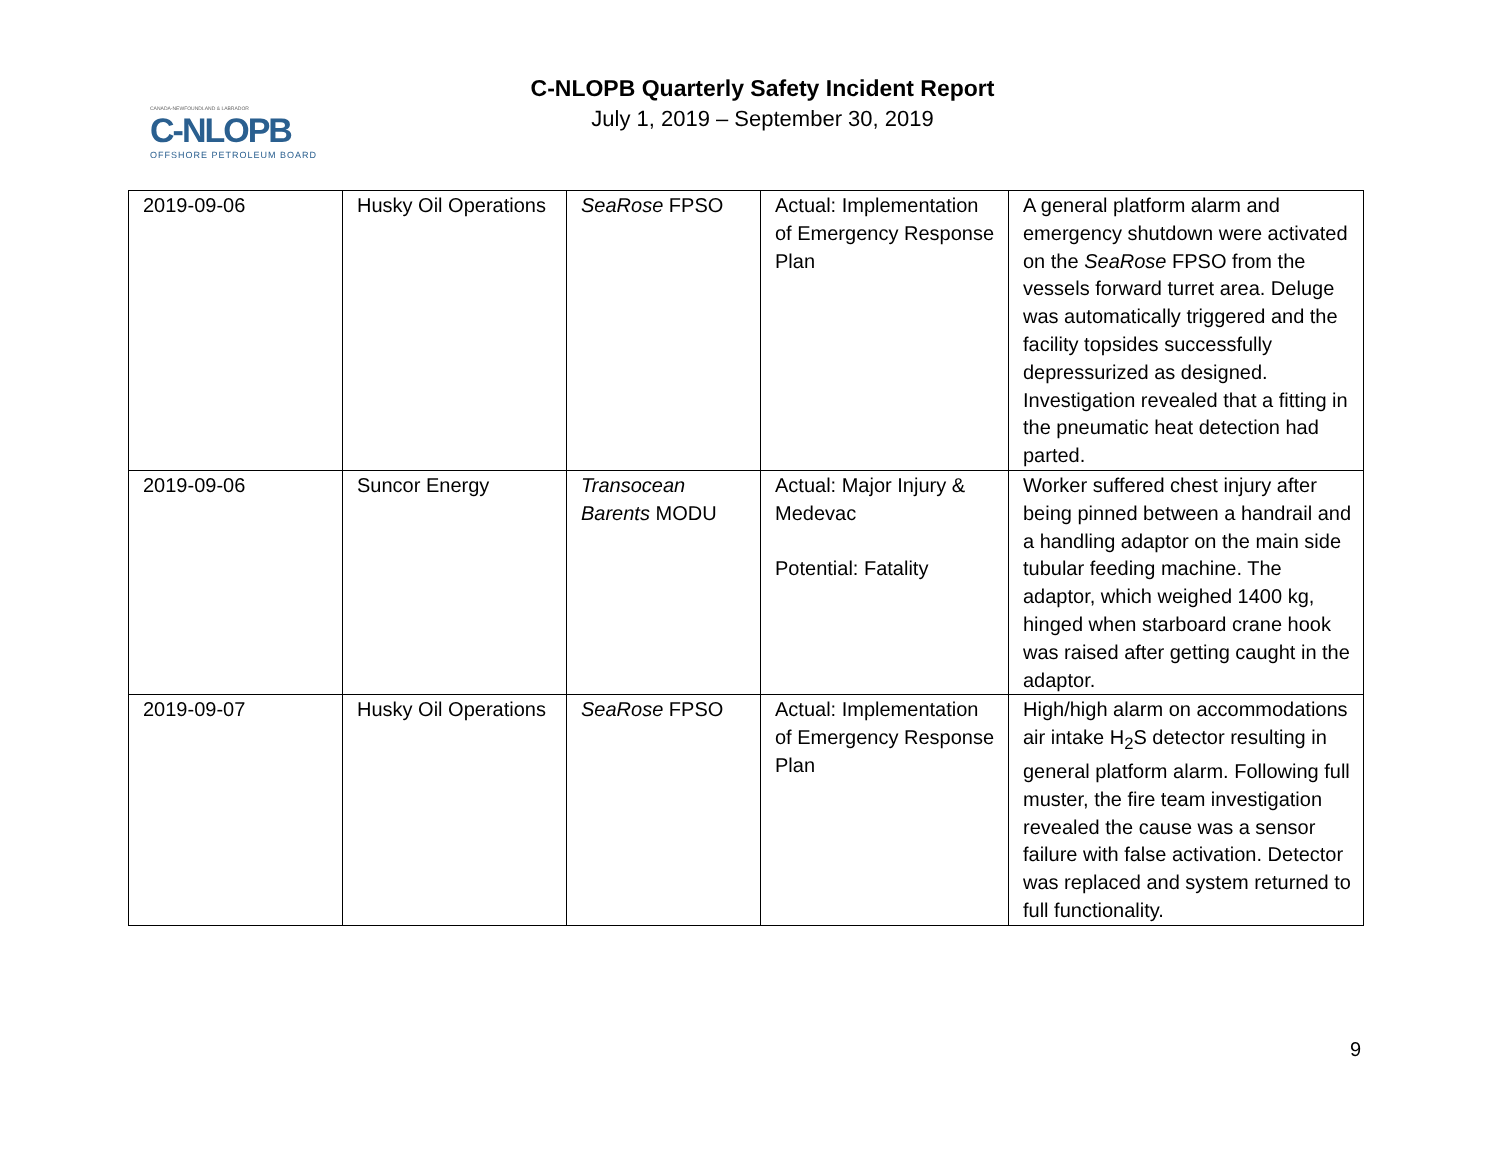CANADA-NEWFOUNDLAND & LABRADOR
C-NLOPB
OFFSHORE PETROLEUM BOARD
C-NLOPB Quarterly Safety Incident Report
July 1, 2019 – September 30, 2019
| 2019-09-06 | Husky Oil Operations | SeaRose FPSO | Actual: Implementation of Emergency Response Plan | A general platform alarm and emergency shutdown were activated on the SeaRose FPSO from the vessels forward turret area. Deluge was automatically triggered and the facility topsides successfully depressurized as designed. Investigation revealed that a fitting in the pneumatic heat detection had parted. |
| 2019-09-06 | Suncor Energy | Transocean Barents MODU | Actual: Major Injury & Medevac Potential: Fatality | Worker suffered chest injury after being pinned between a handrail and a handling adaptor on the main side tubular feeding machine. The adaptor, which weighed 1400 kg, hinged when starboard crane hook was raised after getting caught in the adaptor. |
| 2019-09-07 | Husky Oil Operations | SeaRose FPSO | Actual: Implementation of Emergency Response Plan | High/high alarm on accommodations air intake H<sub>2</sub>S detector resulting in general platform alarm. Following full muster, the fire team investigation revealed the cause was a sensor failure with false activation. Detector was replaced and system returned to full functionality. |
9